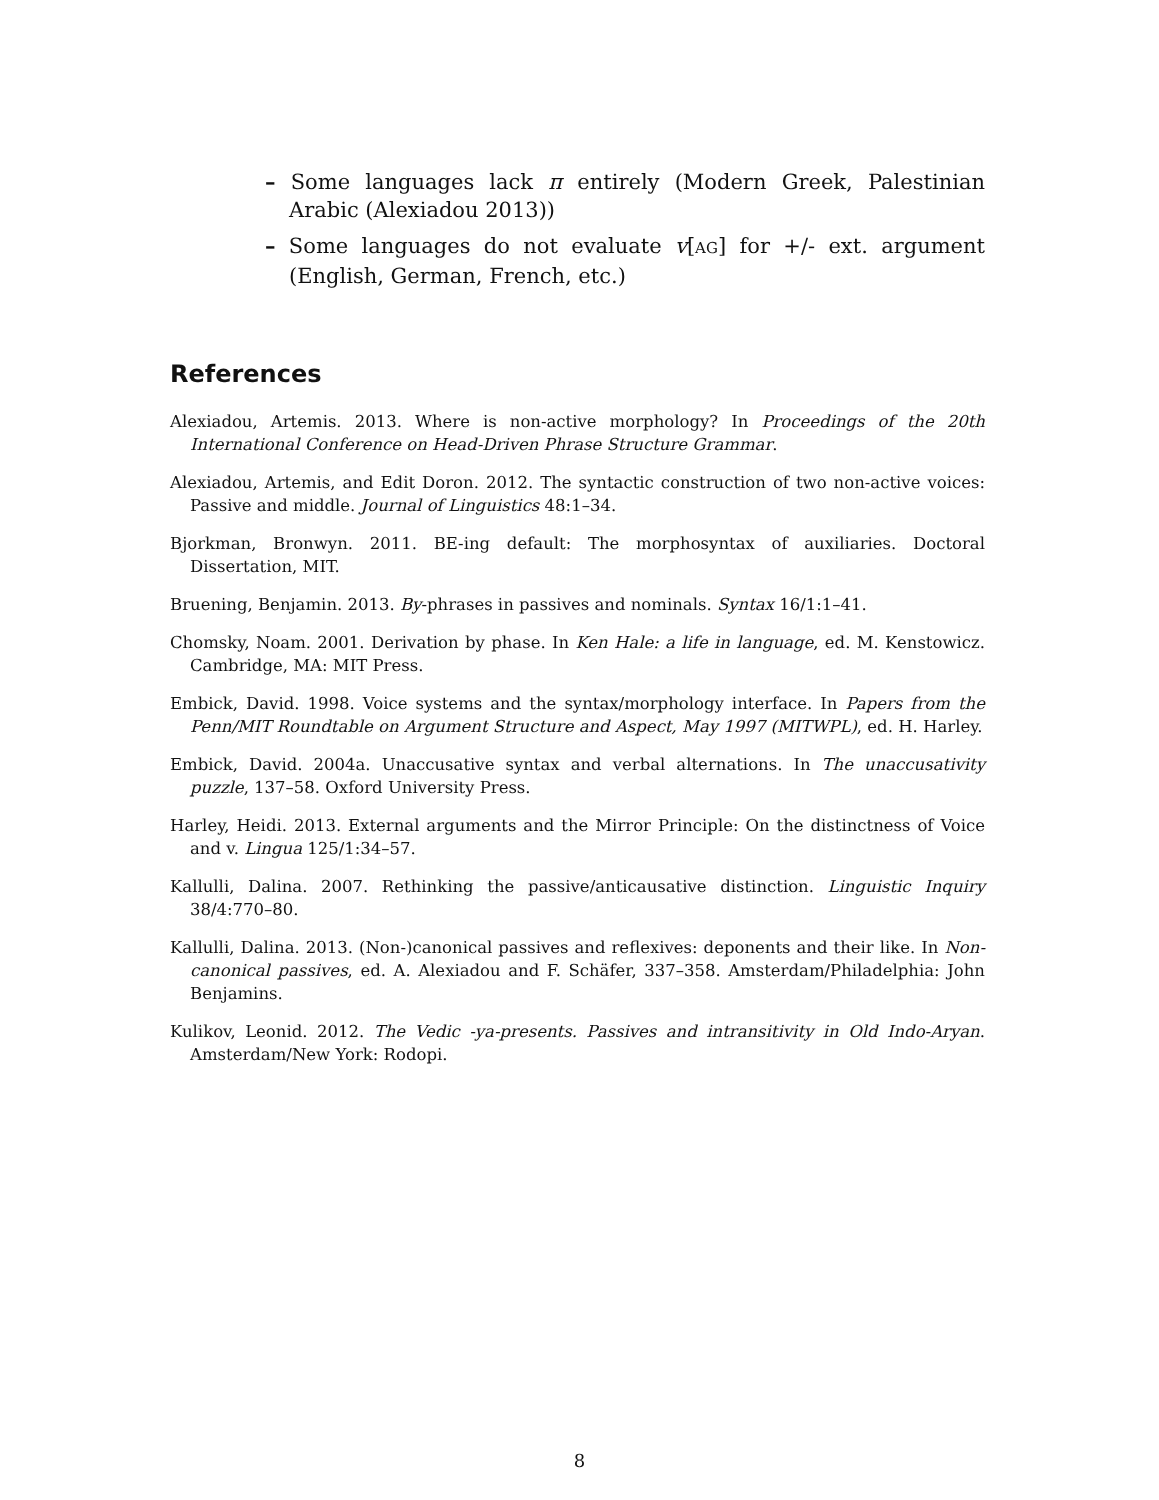– Some languages lack π entirely (Modern Greek, Palestinian Arabic (Alexiadou 2013))
– Some languages do not evaluate v[AG] for +/- ext. argument (English, German, French, etc.)
References
Alexiadou, Artemis. 2013. Where is non-active morphology? In Proceedings of the 20th International Conference on Head-Driven Phrase Structure Grammar.
Alexiadou, Artemis, and Edit Doron. 2012. The syntactic construction of two non-active voices: Passive and middle. Journal of Linguistics 48:1–34.
Bjorkman, Bronwyn. 2011. BE-ing default: The morphosyntax of auxiliaries. Doctoral Dissertation, MIT.
Bruening, Benjamin. 2013. By-phrases in passives and nominals. Syntax 16/1:1–41.
Chomsky, Noam. 2001. Derivation by phase. In Ken Hale: a life in language, ed. M. Kenstowicz. Cambridge, MA: MIT Press.
Embick, David. 1998. Voice systems and the syntax/morphology interface. In Papers from the Penn/MIT Roundtable on Argument Structure and Aspect, May 1997 (MITWPL), ed. H. Harley.
Embick, David. 2004a. Unaccusative syntax and verbal alternations. In The unaccusativity puzzle, 137–58. Oxford University Press.
Harley, Heidi. 2013. External arguments and the Mirror Principle: On the distinctness of Voice and v. Lingua 125/1:34–57.
Kallulli, Dalina. 2007. Rethinking the passive/anticausative distinction. Linguistic Inquiry 38/4:770–80.
Kallulli, Dalina. 2013. (Non-)canonical passives and reflexives: deponents and their like. In Non-canonical passives, ed. A. Alexiadou and F. Schäfer, 337–358. Amsterdam/Philadelphia: John Benjamins.
Kulikov, Leonid. 2012. The Vedic -ya-presents. Passives and intransitivity in Old Indo-Aryan. Amsterdam/New York: Rodopi.
8